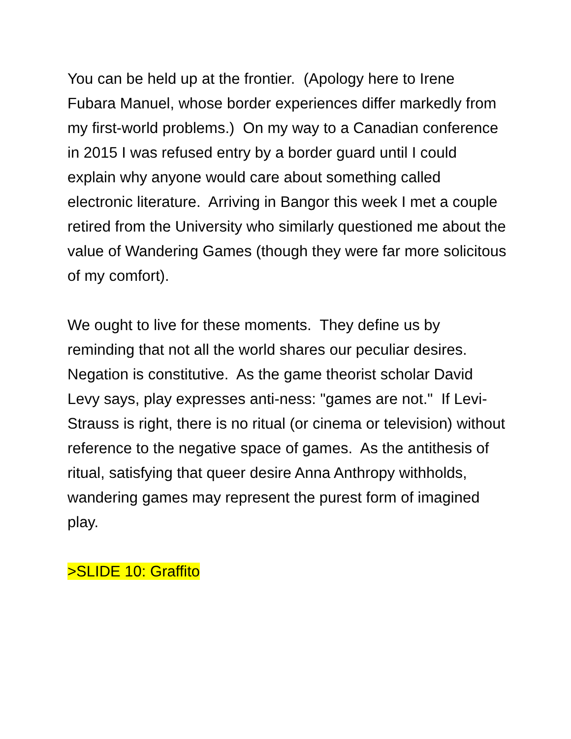You can be held up at the frontier. (Apology here to Irene Fubara Manuel, whose border experiences differ markedly from my first-world problems.) On my way to a Canadian conference in 2015 I was refused entry by a border guard until I could explain why anyone would care about something called electronic literature. Arriving in Bangor this week I met a couple retired from the University who similarly questioned me about the value of Wandering Games (though they were far more solicitous of my comfort).
We ought to live for these moments. They define us by reminding that not all the world shares our peculiar desires. Negation is constitutive. As the game theorist scholar David Levy says, play expresses anti-ness: "games are not." If Levi-Strauss is right, there is no ritual (or cinema or television) without reference to the negative space of games. As the antithesis of ritual, satisfying that queer desire Anna Anthropy withholds, wandering games may represent the purest form of imagined play.
>SLIDE 10: Graffito